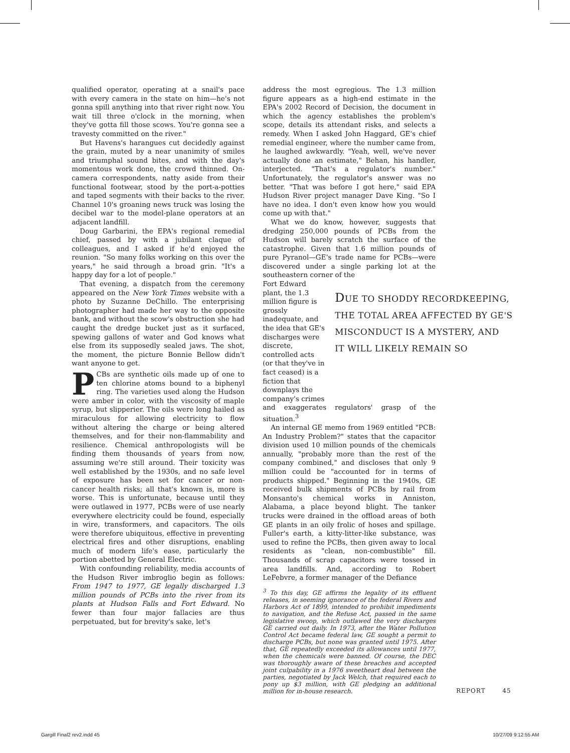qualified operator, operating at a snail's pace with every camera in the state on him—he's not gonna spill anything into that river right now. You wait till three o'clock in the morning, when they've gotta fill those scows. You're gonna see a travesty committed on the river."
But Havens's harangues cut decidedly against the grain, muted by a near unanimity of smiles and triumphal sound bites, and with the day's momentous work done, the crowd thinned. On-camera correspondents, natty aside from their functional footwear, stood by the port-a-potties and taped segments with their backs to the river. Channel 10's groaning news truck was losing the decibel war to the model-plane operators at an adjacent landfill.
Doug Garbarini, the EPA's regional remedial chief, passed by with a jubilant claque of colleagues, and I asked if he'd enjoyed the reunion. "So many folks working on this over the years," he said through a broad grin. "It's a happy day for a lot of people."
That evening, a dispatch from the ceremony appeared on the New York Times website with a photo by Suzanne DeChillo. The enterprising photographer had made her way to the opposite bank, and without the scow's obstruction she had caught the dredge bucket just as it surfaced, spewing gallons of water and God knows what else from its supposedly sealed jaws. The shot, the moment, the picture Bonnie Bellow didn't want anyone to get.
PCBs are synthetic oils made up of one to ten chlorine atoms bound to a biphenyl ring. The varieties used along the Hudson were amber in color, with the viscosity of maple syrup, but slipperier. The oils were long hailed as miraculous for allowing electricity to flow without altering the charge or being altered themselves, and for their non-flammability and resilience. Chemical anthropologists will be finding them thousands of years from now, assuming we're still around. Their toxicity was well established by the 1930s, and no safe level of exposure has been set for cancer or non-cancer health risks; all that's known is, more is worse. This is unfortunate, because until they were outlawed in 1977, PCBs were of use nearly everywhere electricity could be found, especially in wire, transformers, and capacitors. The oils were therefore ubiquitous, effective in preventing electrical fires and other disruptions, enabling much of modern life's ease, particularly the portion abetted by General Electric.
With confounding reliability, media accounts of the Hudson River imbroglio begin as follows: From 1947 to 1977, GE legally discharged 1.3 million pounds of PCBs into the river from its plants at Hudson Falls and Fort Edward. No fewer than four major fallacies are thus perpetuated, but for brevity's sake, let's
address the most egregious. The 1.3 million figure appears as a high-end estimate in the EPA's 2002 Record of Decision, the document in which the agency establishes the problem's scope, details its attendant risks, and selects a remedy. When I asked John Haggard, GE's chief remedial engineer, where the number came from, he laughed awkwardly. "Yeah, well, we've never actually done an estimate," Behan, his handler, interjected. "That's a regulator's number." Unfortunately, the regulator's answer was no better. "That was before I got here," said EPA Hudson River project manager Dave King. "So I have no idea. I don't even know how you would come up with that."
What we do know, however, suggests that dredging 250,000 pounds of PCBs from the Hudson will barely scratch the surface of the catastrophe. Given that 1.6 million pounds of pure Pyranol—GE's trade name for PCBs—were discovered under a single parking lot at the southeastern corner of the
Fort Edward plant, the 1.3 million figure is grossly inadequate, and the idea that GE's discharges were discrete, controlled acts (or that they've in fact ceased) is a fiction that downplays the company's crimes
DUE TO SHODDY RECORDKEEPING,
THE TOTAL AREA AFFECTED BY GE'S
MISCONDUCT IS A MYSTERY, AND
IT WILL LIKELY REMAIN SO
and exaggerates regulators' grasp of the situation.<sup>3</sup>
An internal GE memo from 1969 entitled "PCB: An Industry Problem?" states that the capacitor division used 10 million pounds of the chemicals annually, "probably more than the rest of the company combined," and discloses that only 9 million could be "accounted for in terms of products shipped." Beginning in the 1940s, GE received bulk shipments of PCBs by rail from Monsanto's chemical works in Anniston, Alabama, a place beyond blight. The tanker trucks were drained in the offload areas of both GE plants in an oily frolic of hoses and spillage. Fuller's earth, a kitty-litter-like substance, was used to refine the PCBs, then given away to local residents as "clean, non-combustible" fill. Thousands of scrap capacitors were tossed in area landfills. And, according to Robert LeFebvre, a former manager of the Defiance
<sup>3</sup> To this day, GE affirms the legality of its effluent releases, in seeming ignorance of the federal Rivers and Harbors Act of 1899, intended to prohibit impediments to navigation, and the Refuse Act, passed in the same legislative swoop, which outlawed the very discharges GE carried out daily. In 1973, after the Water Pollution Control Act became federal law, GE sought a permit to discharge PCBs, but none was granted until 1975. After that, GE repeatedly exceeded its allowances until 1977, when the chemicals were banned. Of course, the DEC was thoroughly aware of these breaches and accepted joint culpability in a 1976 sweetheart deal between the parties, negotiated by Jack Welch, that required each to pony up $3 million, with GE pledging an additional million for in-house research.
REPORT 45
Gargill Final2 rev2.indd 45 10/27/09 9:12:55 AM